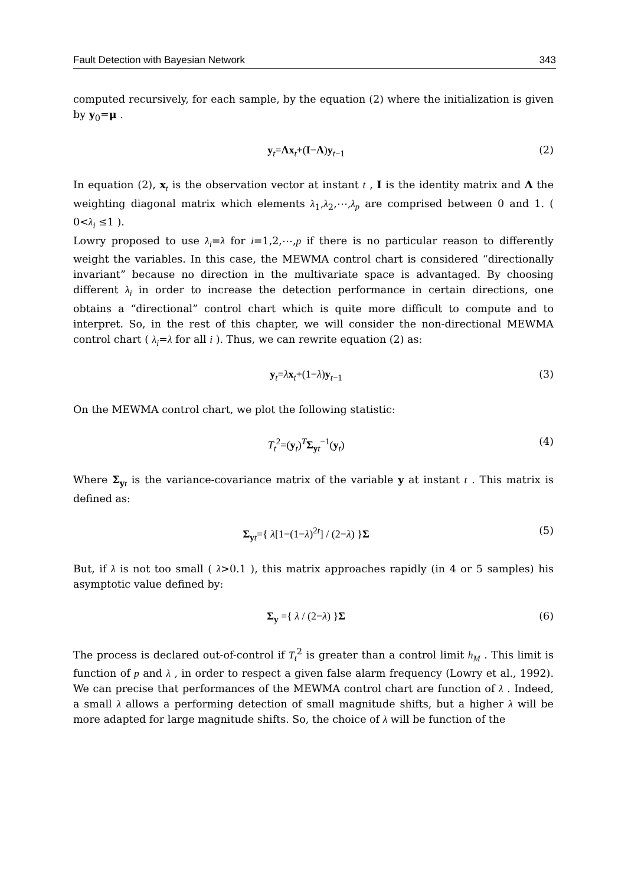Fault Detection with Bayesian Network 343
computed recursively, for each sample, by the equation (2) where the initialization is given by y<sub>0</sub>=μ .
y<sub>t</sub>=Λx<sub>t</sub>+(I−Λ)y<sub>t−1</sub> (2)
In equation (2), x<sub>t</sub> is the observation vector at instant t , I is the identity matrix and Λ the weighting diagonal matrix which elements λ<sub>1</sub>,λ<sub>2</sub>,⋯,λ<sub>p</sub> are comprised between 0 and 1. ( 0<λ<sub>i</sub> ≤1 ).
Lowry proposed to use λ<sub>i</sub>=λ for i=1,2,⋯,p if there is no particular reason to differently weight the variables. In this case, the MEWMA control chart is considered “directionally invariant” because no direction in the multivariate space is advantaged. By choosing different λ<sub>i</sub> in order to increase the detection performance in certain directions, one obtains a “directional” control chart which is quite more difficult to compute and to interpret. So, in the rest of this chapter, we will consider the non-directional MEWMA control chart ( λ<sub>i</sub>=λ for all i ). Thus, we can rewrite equation (2) as:
y<sub>t</sub>=λx<sub>t</sub>+(1−λ)y<sub>t−1</sub> (3)
On the MEWMA control chart, we plot the following statistic:
T<sub>t</sub><sup>2</sup>=(y<sub>t</sub>)<sup>T</sup>Σ<sub>yt</sub><sup>−1</sup>(y<sub>t</sub>) (4)
Where Σ<sub>yt</sub> is the variance-covariance matrix of the variable y at instant t . This matrix is defined as:
Σ<sub>yt</sub>={ λ[1−(1−λ)<sup>2t</sup>] / (2−λ) }Σ (5)
But, if λ is not too small ( λ>0.1 ), this matrix approaches rapidly (in 4 or 5 samples) his asymptotic value defined by:
Σ<sub>y</sub> ={ λ / (2−λ) }Σ (6)
The process is declared out-of-control if T<sub>t</sub><sup>2</sup> is greater than a control limit h<sub>M</sub> . This limit is function of p and λ , in order to respect a given false alarm frequency (Lowry et al., 1992). We can precise that performances of the MEWMA control chart are function of λ . Indeed, a small λ allows a performing detection of small magnitude shifts, but a higher λ will be more adapted for large magnitude shifts. So, the choice of λ will be function of the